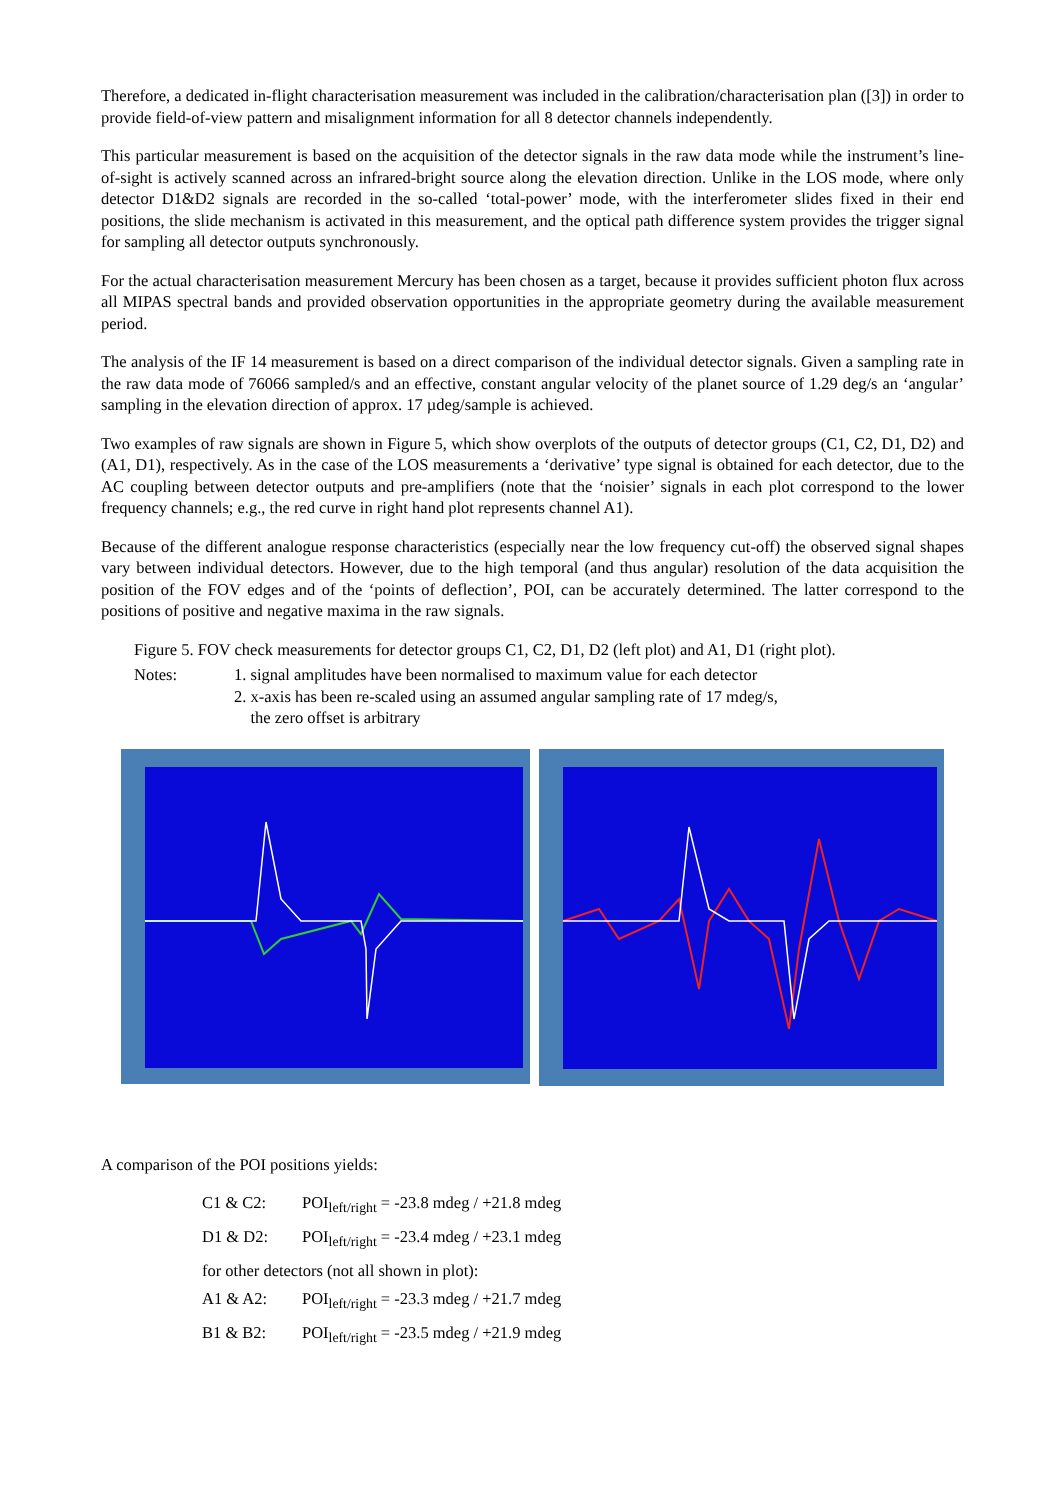Therefore, a dedicated in-flight characterisation measurement was included in the calibration/characterisation plan ([3]) in order to provide field-of-view pattern and misalignment information for all 8 detector channels independently.
This particular measurement is based on the acquisition of the detector signals in the raw data mode while the instrument’s line-of-sight is actively scanned across an infrared-bright source along the elevation direction. Unlike in the LOS mode, where only detector D1&D2 signals are recorded in the so-called ‘total-power’ mode, with the interferometer slides fixed in their end positions, the slide mechanism is activated in this measurement, and the optical path difference system provides the trigger signal for sampling all detector outputs synchronously.
For the actual characterisation measurement Mercury has been chosen as a target, because it provides sufficient photon flux across all MIPAS spectral bands and provided observation opportunities in the appropriate geometry during the available measurement period.
The analysis of the IF 14 measurement is based on a direct comparison of the individual detector signals. Given a sampling rate in the raw data mode of 76066 sampled/s and an effective, constant angular velocity of the planet source of 1.29 deg/s an ‘angular’ sampling in the elevation direction of approx. 17 µdeg/sample is achieved.
Two examples of raw signals are shown in Figure 5, which show overplots of the outputs of detector groups (C1, C2, D1, D2) and (A1, D1), respectively. As in the case of the LOS measurements a ‘derivative’ type signal is obtained for each detector, due to the AC coupling between detector outputs and pre-amplifiers (note that the ‘noisier’ signals in each plot correspond to the lower frequency channels; e.g., the red curve in right hand plot represents channel A1).
Because of the different analogue response characteristics (especially near the low frequency cut-off) the observed signal shapes vary between individual detectors. However, due to the high temporal (and thus angular) resolution of the data acquisition the position of the FOV edges and of the ‘points of deflection’, POI, can be accurately determined. The latter correspond to the positions of positive and negative maxima in the raw signals.
Figure 5. FOV check measurements for detector groups C1, C2, D1, D2 (left plot) and A1, D1 (right plot).
Notes: 1. signal amplitudes have been normalised to maximum value for each detector
2. x-axis has been re-scaled using an assumed angular sampling rate of 17 mdeg/s,
the zero offset is arbitrary
A comparison of the POI positions yields:
C1 & C2: POI<sub>left/right</sub> = -23.8 mdeg / +21.8 mdeg
D1 & D2: POI<sub>left/right</sub> = -23.4 mdeg / +23.1 mdeg
for other detectors (not all shown in plot):
A1 & A2: POI<sub>left/right</sub> = -23.3 mdeg / +21.7 mdeg
B1 & B2: POI<sub>left/right</sub> = -23.5 mdeg / +21.9 mdeg